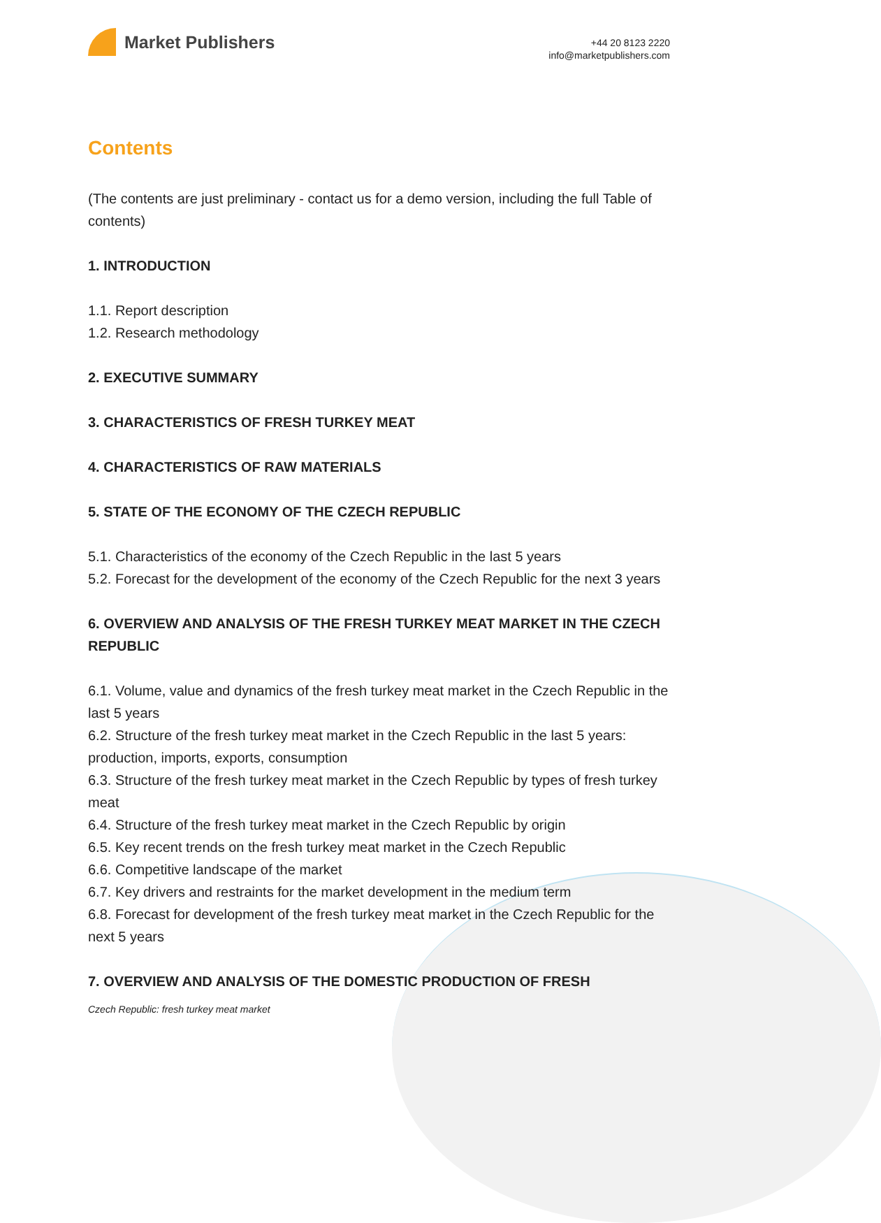Market Publishers
+44 20 8123 2220
info@marketpublishers.com
Contents
(The contents are just preliminary - contact us for a demo version, including the full Table of contents)
1. INTRODUCTION
1.1. Report description
1.2. Research methodology
2. EXECUTIVE SUMMARY
3. CHARACTERISTICS OF FRESH TURKEY MEAT
4. CHARACTERISTICS OF RAW MATERIALS
5. STATE OF THE ECONOMY OF THE CZECH REPUBLIC
5.1. Characteristics of the economy of the Czech Republic in the last 5 years
5.2. Forecast for the development of the economy of the Czech Republic for the next 3 years
6. OVERVIEW AND ANALYSIS OF THE FRESH TURKEY MEAT MARKET IN THE CZECH REPUBLIC
6.1. Volume, value and dynamics of the fresh turkey meat market in the Czech Republic in the last 5 years
6.2. Structure of the fresh turkey meat market in the Czech Republic in the last 5 years: production, imports, exports, consumption
6.3. Structure of the fresh turkey meat market in the Czech Republic by types of fresh turkey meat
6.4. Structure of the fresh turkey meat market in the Czech Republic by origin
6.5. Key recent trends on the fresh turkey meat market in the Czech Republic
6.6. Competitive landscape of the market
6.7. Key drivers and restraints for the market development in the medium term
6.8. Forecast for development of the fresh turkey meat market in the Czech Republic for the next 5 years
7. OVERVIEW AND ANALYSIS OF THE DOMESTIC PRODUCTION OF FRESH
Czech Republic: fresh turkey meat market